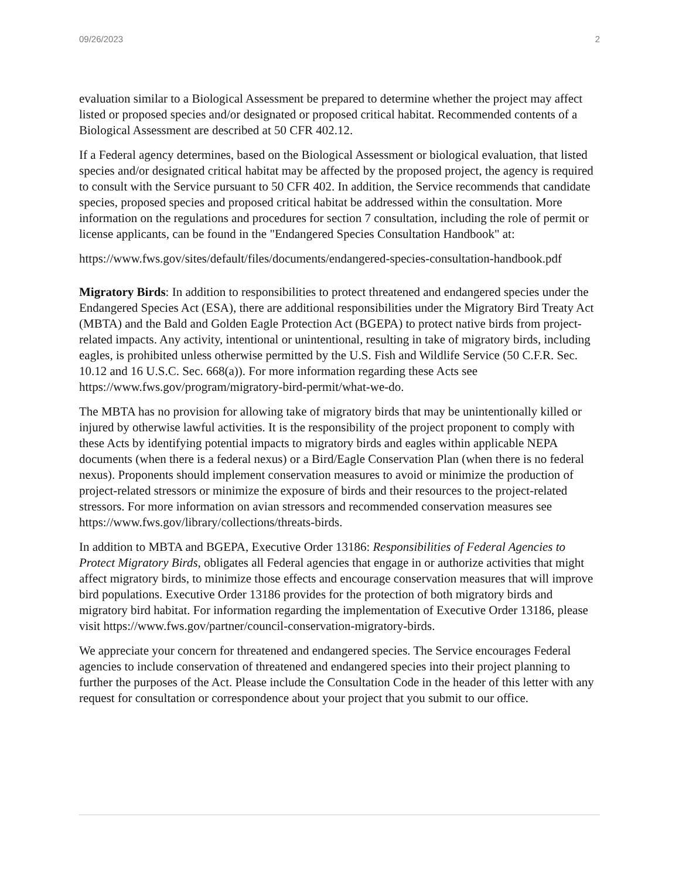09/26/2023 2
evaluation similar to a Biological Assessment be prepared to determine whether the project may affect listed or proposed species and/or designated or proposed critical habitat. Recommended contents of a Biological Assessment are described at 50 CFR 402.12.
If a Federal agency determines, based on the Biological Assessment or biological evaluation, that listed species and/or designated critical habitat may be affected by the proposed project, the agency is required to consult with the Service pursuant to 50 CFR 402. In addition, the Service recommends that candidate species, proposed species and proposed critical habitat be addressed within the consultation. More information on the regulations and procedures for section 7 consultation, including the role of permit or license applicants, can be found in the "Endangered Species Consultation Handbook" at:
https://www.fws.gov/sites/default/files/documents/endangered-species-consultation-handbook.pdf
Migratory Birds: In addition to responsibilities to protect threatened and endangered species under the Endangered Species Act (ESA), there are additional responsibilities under the Migratory Bird Treaty Act (MBTA) and the Bald and Golden Eagle Protection Act (BGEPA) to protect native birds from project-related impacts. Any activity, intentional or unintentional, resulting in take of migratory birds, including eagles, is prohibited unless otherwise permitted by the U.S. Fish and Wildlife Service (50 C.F.R. Sec. 10.12 and 16 U.S.C. Sec. 668(a)). For more information regarding these Acts see https://www.fws.gov/program/migratory-bird-permit/what-we-do.
The MBTA has no provision for allowing take of migratory birds that may be unintentionally killed or injured by otherwise lawful activities. It is the responsibility of the project proponent to comply with these Acts by identifying potential impacts to migratory birds and eagles within applicable NEPA documents (when there is a federal nexus) or a Bird/Eagle Conservation Plan (when there is no federal nexus). Proponents should implement conservation measures to avoid or minimize the production of project-related stressors or minimize the exposure of birds and their resources to the project-related stressors. For more information on avian stressors and recommended conservation measures see https://www.fws.gov/library/collections/threats-birds.
In addition to MBTA and BGEPA, Executive Order 13186: Responsibilities of Federal Agencies to Protect Migratory Birds, obligates all Federal agencies that engage in or authorize activities that might affect migratory birds, to minimize those effects and encourage conservation measures that will improve bird populations. Executive Order 13186 provides for the protection of both migratory birds and migratory bird habitat. For information regarding the implementation of Executive Order 13186, please visit https://www.fws.gov/partner/council-conservation-migratory-birds.
We appreciate your concern for threatened and endangered species. The Service encourages Federal agencies to include conservation of threatened and endangered species into their project planning to further the purposes of the Act. Please include the Consultation Code in the header of this letter with any request for consultation or correspondence about your project that you submit to our office.